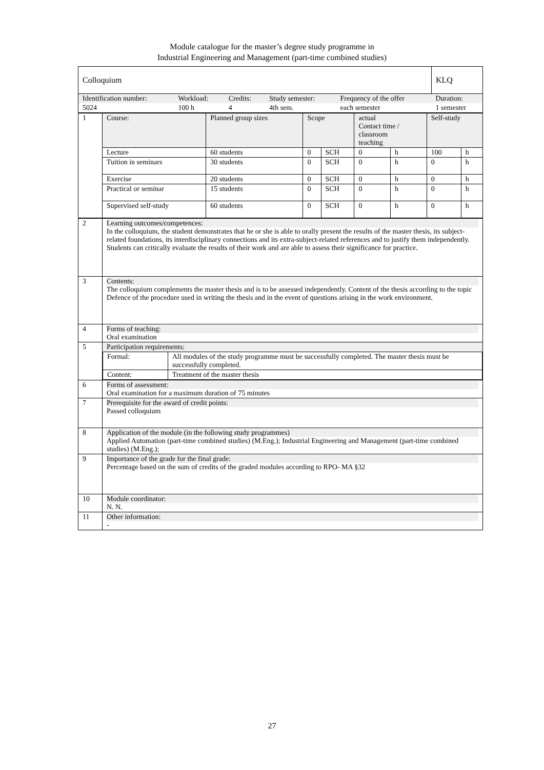Module catalogue for the master’s degree study programme in
Industrial Engineering and Management (part-time combined studies)
| Colloquium | | | | | KLQ |
| Identification number: | Workload: | Credits: | Study semester: | Frequency of the offer | Duration: |
| 5024 | 100 h | 4 | 4th sem. | each semester | 1 semester |
| 1 | Course: | Planned group sizes | Scope | | actual Contact time / classroom teaching | | Self-study | |
| | Lecture | 60 students | 0 | SCH | 0 | h | 100 | h |
| | Tuition in seminars | 30 students | 0 | SCH | 0 | h | 0 | h |
| | Exercise | 20 students | 0 | SCH | 0 | h | 0 | h |
| | Practical or seminar | 15 students | 0 | SCH | 0 | h | 0 | h |
| | Supervised self-study | 60 students | 0 | SCH | 0 | h | 0 | h |
| 2 | Learning outcomes/competences: In the colloquium, the student demonstrates that he or she is able to orally present the results of the master thesis, its subject-related foundations, its interdisciplinary connections and its extra-subject-related references and to justify them independently. Students can critically evaluate the results of their work and are able to assess their significance for practice. |
| 3 | Contents: The colloquium complements the master thesis and is to be assessed independently. Content of the thesis according to the topic Defence of the procedure used in writing the thesis and in the event of questions arising in the work environment. |
| 4 | Forms of teaching: Oral examination |
| 5 | Participation requirements: / Formal: / All modules of the study programme must be successfully completed. The master thesis must be successfully completed. / / Content: / Treatment of the master thesis / |
| 6 | Forms of assessment: Oral examination for a maximum duration of 75 minutes |
| 7 | Prerequisite for the award of credit points: Passed colloquium |
| 8 | Application of the module (in the following study programmes) Applied Automation (part-time combined studies) (M.Eng.); Industrial Engineering and Management (part-time combined studies) (M.Eng.); |
| 9 | Importance of the grade for the final grade: Percentage based on the sum of credits of the graded modules according to RPO- MA §32 |
| 10 | Module coordinator: N. N. |
| 11 | Other information: - |
27